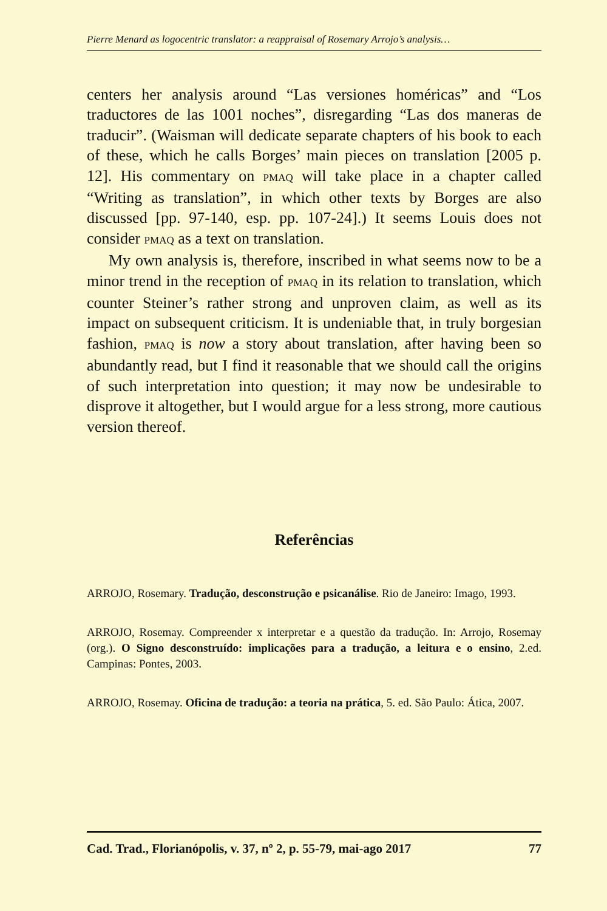Pierre Menard as logocentric translator: a reappraisal of Rosemary Arrojo’s analysis…
centers her analysis around “Las versiones homéricas” and “Los traductores de las 1001 noches”, disregarding “Las dos maneras de traducir”. (Waisman will dedicate separate chapters of his book to each of these, which he calls Borges’ main pieces on translation [2005 p. 12]. His commentary on PMAQ will take place in a chapter called “Writing as translation”, in which other texts by Borges are also discussed [pp. 97-140, esp. pp. 107-24].) It seems Louis does not consider PMAQ as a text on translation.
My own analysis is, therefore, inscribed in what seems now to be a minor trend in the reception of PMAQ in its relation to translation, which counter Steiner’s rather strong and unproven claim, as well as its impact on subsequent criticism. It is undeniable that, in truly borgesian fashion, PMAQ is now a story about translation, after having been so abundantly read, but I find it reasonable that we should call the origins of such interpretation into question; it may now be undesirable to disprove it altogether, but I would argue for a less strong, more cautious version thereof.
Referências
ARROJO, Rosemary. Tradução, desconstrução e psicanálise. Rio de Janeiro: Imago, 1993.
ARROJO, Rosemay. Compreender x interpretar e a questão da tradução. In: Arrojo, Rosemay (org.). O Signo desconstruído: implicações para a tradução, a leitura e o ensino, 2.ed. Campinas: Pontes, 2003.
ARROJO, Rosemay. Oficina de tradução: a teoria na prática, 5. ed. São Paulo: Ática, 2007.
Cad. Trad., Florianópolis, v. 37, nº 2, p. 55-79, mai-ago 2017 77